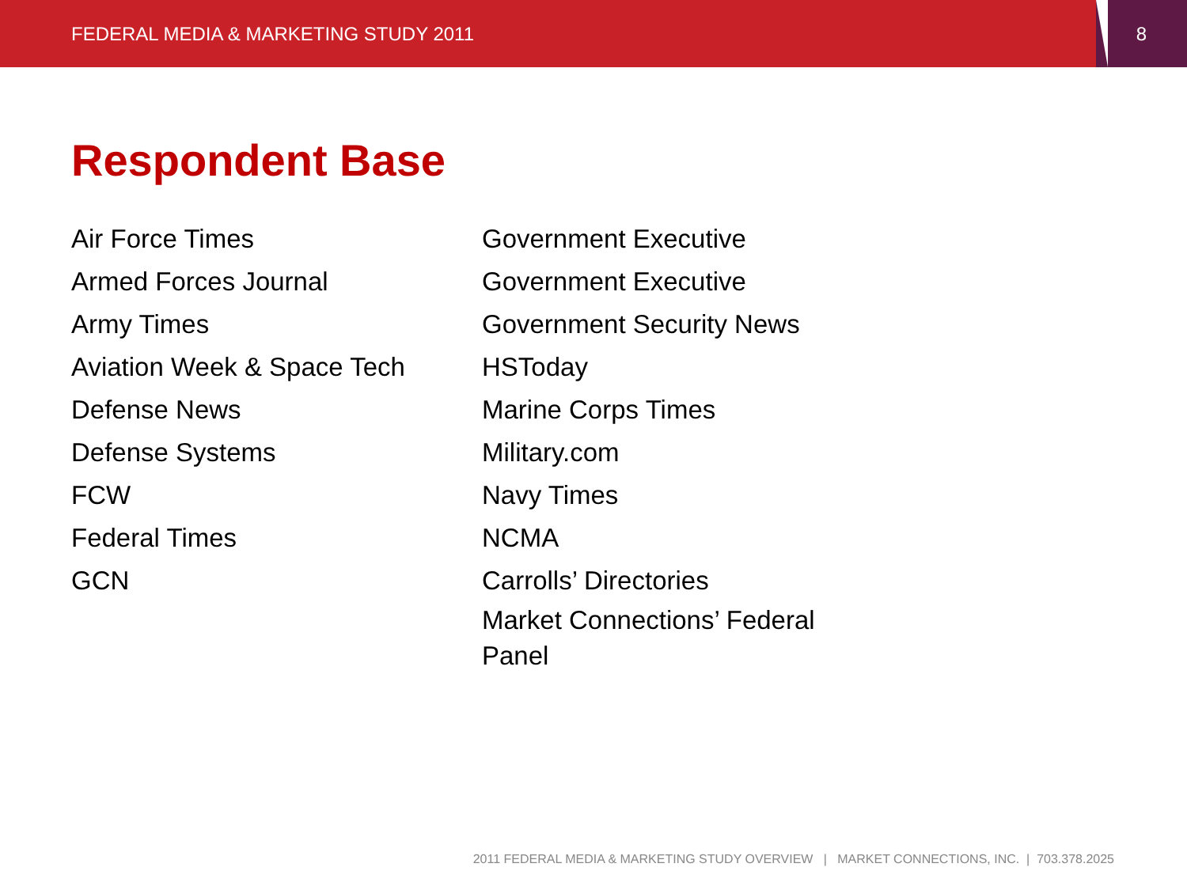FEDERAL MEDIA & MARKETING STUDY 2011
8
Respondent Base
Air Force Times
Armed Forces Journal
Army Times
Aviation Week & Space Tech
Defense News
Defense Systems
FCW
Federal Times
GCN
Government Executive
Government Executive
Government Security News
HSToday
Marine Corps Times
Military.com
Navy Times
NCMA
Carrolls’ Directories
Market Connections’ Federal Panel
2011 FEDERAL MEDIA & MARKETING STUDY OVERVIEW | MARKET CONNECTIONS, INC. | 703.378.2025